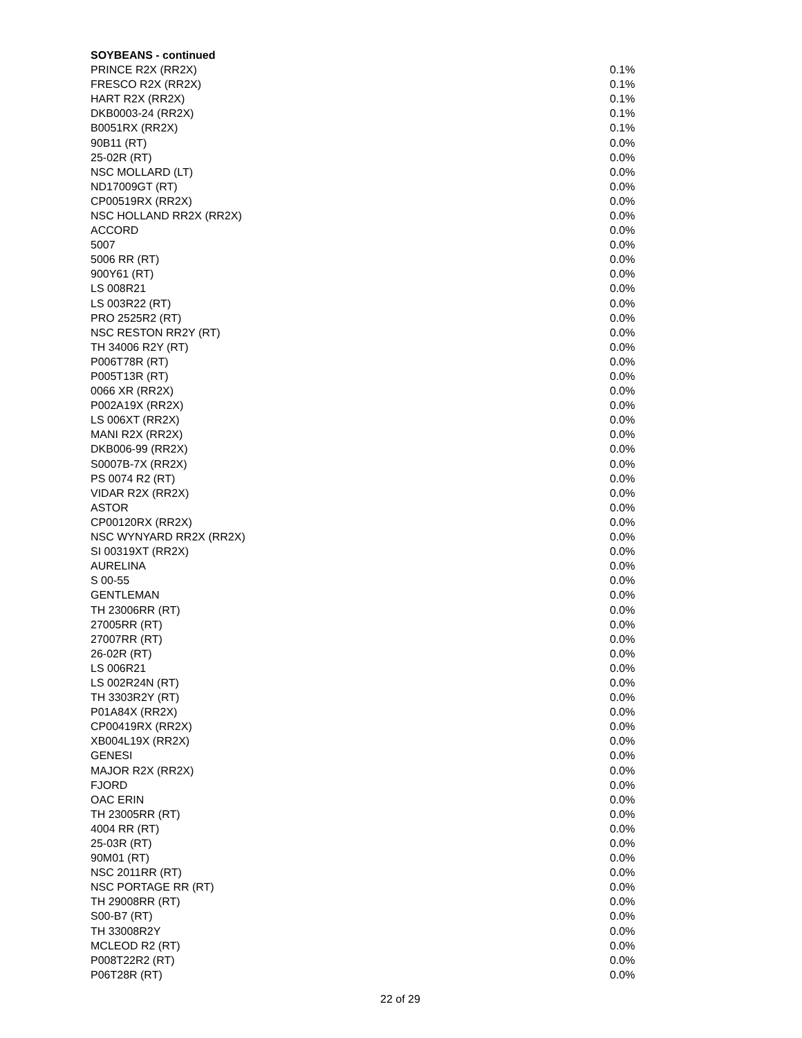SOYBEANS - continued
| PRINCE R2X (RR2X) | 0.1% |
| FRESCO R2X (RR2X) | 0.1% |
| HART R2X (RR2X) | 0.1% |
| DKB0003-24 (RR2X) | 0.1% |
| B0051RX (RR2X) | 0.1% |
| 90B11 (RT) | 0.0% |
| 25-02R (RT) | 0.0% |
| NSC MOLLARD (LT) | 0.0% |
| ND17009GT (RT) | 0.0% |
| CP00519RX (RR2X) | 0.0% |
| NSC HOLLAND RR2X (RR2X) | 0.0% |
| ACCORD | 0.0% |
| 5007 | 0.0% |
| 5006 RR (RT) | 0.0% |
| 900Y61 (RT) | 0.0% |
| LS 008R21 | 0.0% |
| LS 003R22 (RT) | 0.0% |
| PRO 2525R2 (RT) | 0.0% |
| NSC RESTON RR2Y (RT) | 0.0% |
| TH 34006 R2Y (RT) | 0.0% |
| P006T78R (RT) | 0.0% |
| P005T13R (RT) | 0.0% |
| 0066 XR (RR2X) | 0.0% |
| P002A19X (RR2X) | 0.0% |
| LS 006XT (RR2X) | 0.0% |
| MANI R2X (RR2X) | 0.0% |
| DKB006-99 (RR2X) | 0.0% |
| S0007B-7X (RR2X) | 0.0% |
| PS 0074 R2 (RT) | 0.0% |
| VIDAR R2X (RR2X) | 0.0% |
| ASTOR | 0.0% |
| CP00120RX (RR2X) | 0.0% |
| NSC WYNYARD RR2X (RR2X) | 0.0% |
| SI 00319XT (RR2X) | 0.0% |
| AURELINA | 0.0% |
| S 00-55 | 0.0% |
| GENTLEMAN | 0.0% |
| TH 23006RR (RT) | 0.0% |
| 27005RR (RT) | 0.0% |
| 27007RR (RT) | 0.0% |
| 26-02R (RT) | 0.0% |
| LS 006R21 | 0.0% |
| LS 002R24N (RT) | 0.0% |
| TH 3303R2Y (RT) | 0.0% |
| P01A84X (RR2X) | 0.0% |
| CP00419RX (RR2X) | 0.0% |
| XB004L19X (RR2X) | 0.0% |
| GENESI | 0.0% |
| MAJOR R2X (RR2X) | 0.0% |
| FJORD | 0.0% |
| OAC ERIN | 0.0% |
| TH 23005RR (RT) | 0.0% |
| 4004 RR (RT) | 0.0% |
| 25-03R (RT) | 0.0% |
| 90M01 (RT) | 0.0% |
| NSC 2011RR (RT) | 0.0% |
| NSC PORTAGE RR (RT) | 0.0% |
| TH 29008RR (RT) | 0.0% |
| S00-B7 (RT) | 0.0% |
| TH 33008R2Y | 0.0% |
| MCLEOD R2 (RT) | 0.0% |
| P008T22R2 (RT) | 0.0% |
| P06T28R (RT) | 0.0% |
22 of 29